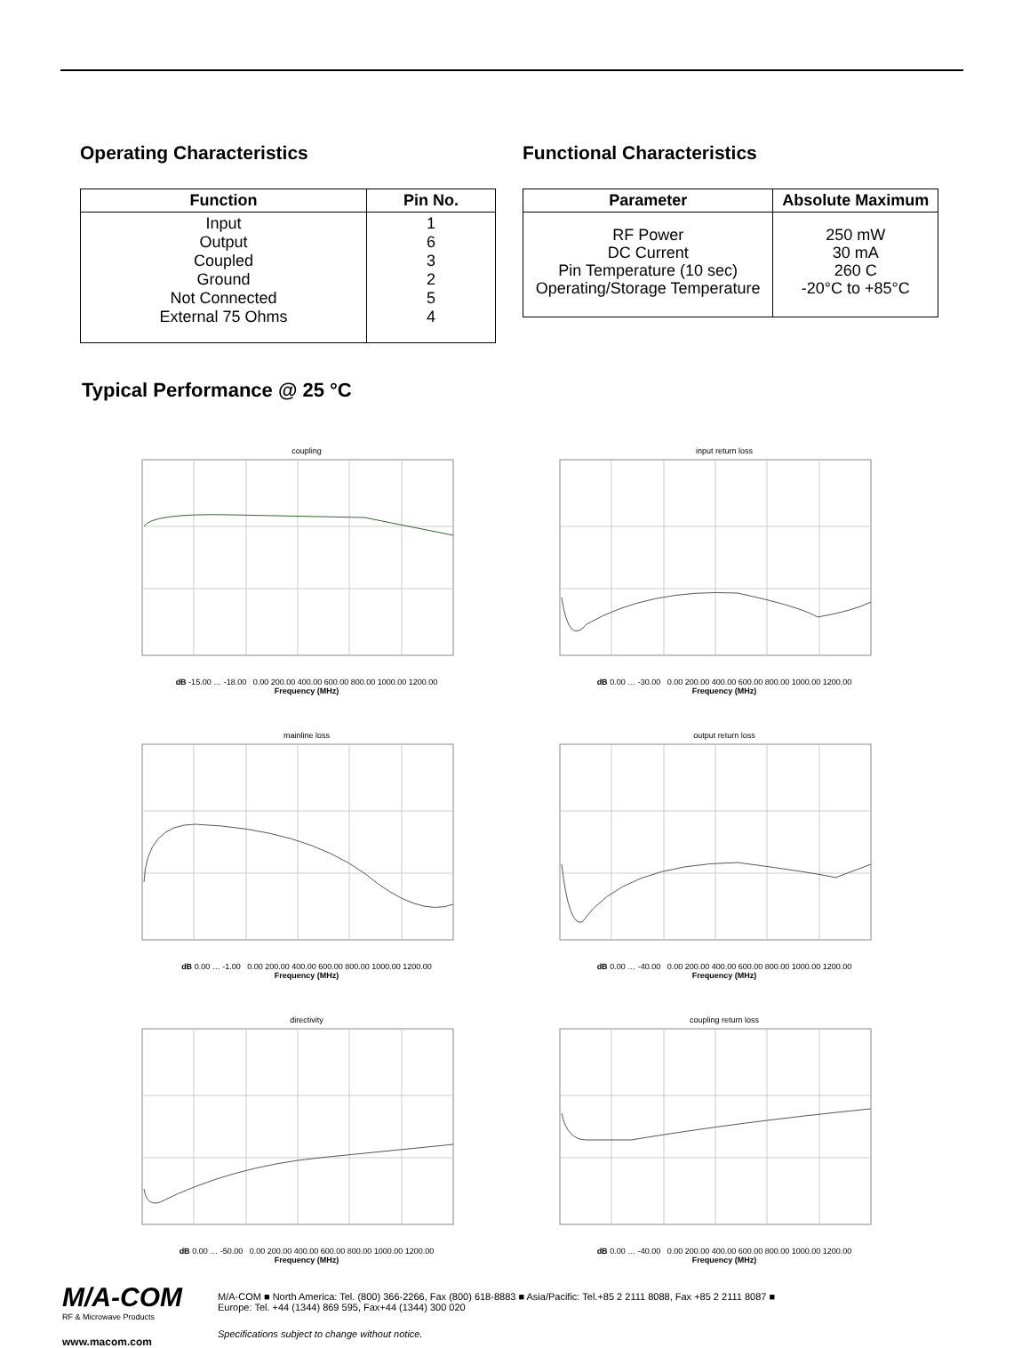Operating Characteristics
| Function | Pin No. |
| --- | --- |
| Input Output Coupled Ground Not Connected External 75 Ohms | 1 6 3 2 5 4 |
Functional Characteristics
| Parameter | Absolute Maximum |
| --- | --- |
| RF Power DC Current Pin Temperature (10 sec) Operating/Storage Temperature | 250 mW 30 mA 260 C -20°C to +85°C |
Typical Performance @ 25 °C
couplingdB -15.00 … -18.00 0.00 200.00 400.00 600.00 800.00 1000.00 1200.00
Frequency (MHz)
input return lossdB 0.00 … -30.00 0.00 200.00 400.00 600.00 800.00 1000.00 1200.00
Frequency (MHz)
mainline lossdB 0.00 … -1.00 0.00 200.00 400.00 600.00 800.00 1000.00 1200.00
Frequency (MHz)
output return lossdB 0.00 … -40.00 0.00 200.00 400.00 600.00 800.00 1000.00 1200.00
Frequency (MHz)
directivitydB 0.00 … -50.00 0.00 200.00 400.00 600.00 800.00 1000.00 1200.00
Frequency (MHz)
coupling return lossdB 0.00 … -40.00 0.00 200.00 400.00 600.00 800.00 1000.00 1200.00
Frequency (MHz)
M/A-COM
RF & Microwave Products
www.macom.com
M/A-COM ■ North America: Tel. (800) 366-2266, Fax (800) 618-8883 ■ Asia/Pacific: Tel.+85 2 2111 8088, Fax +85 2 2111 8087 ■
Europe: Tel. +44 (1344) 869 595, Fax+44 (1344) 300 020
Specifications subject to change without notice.